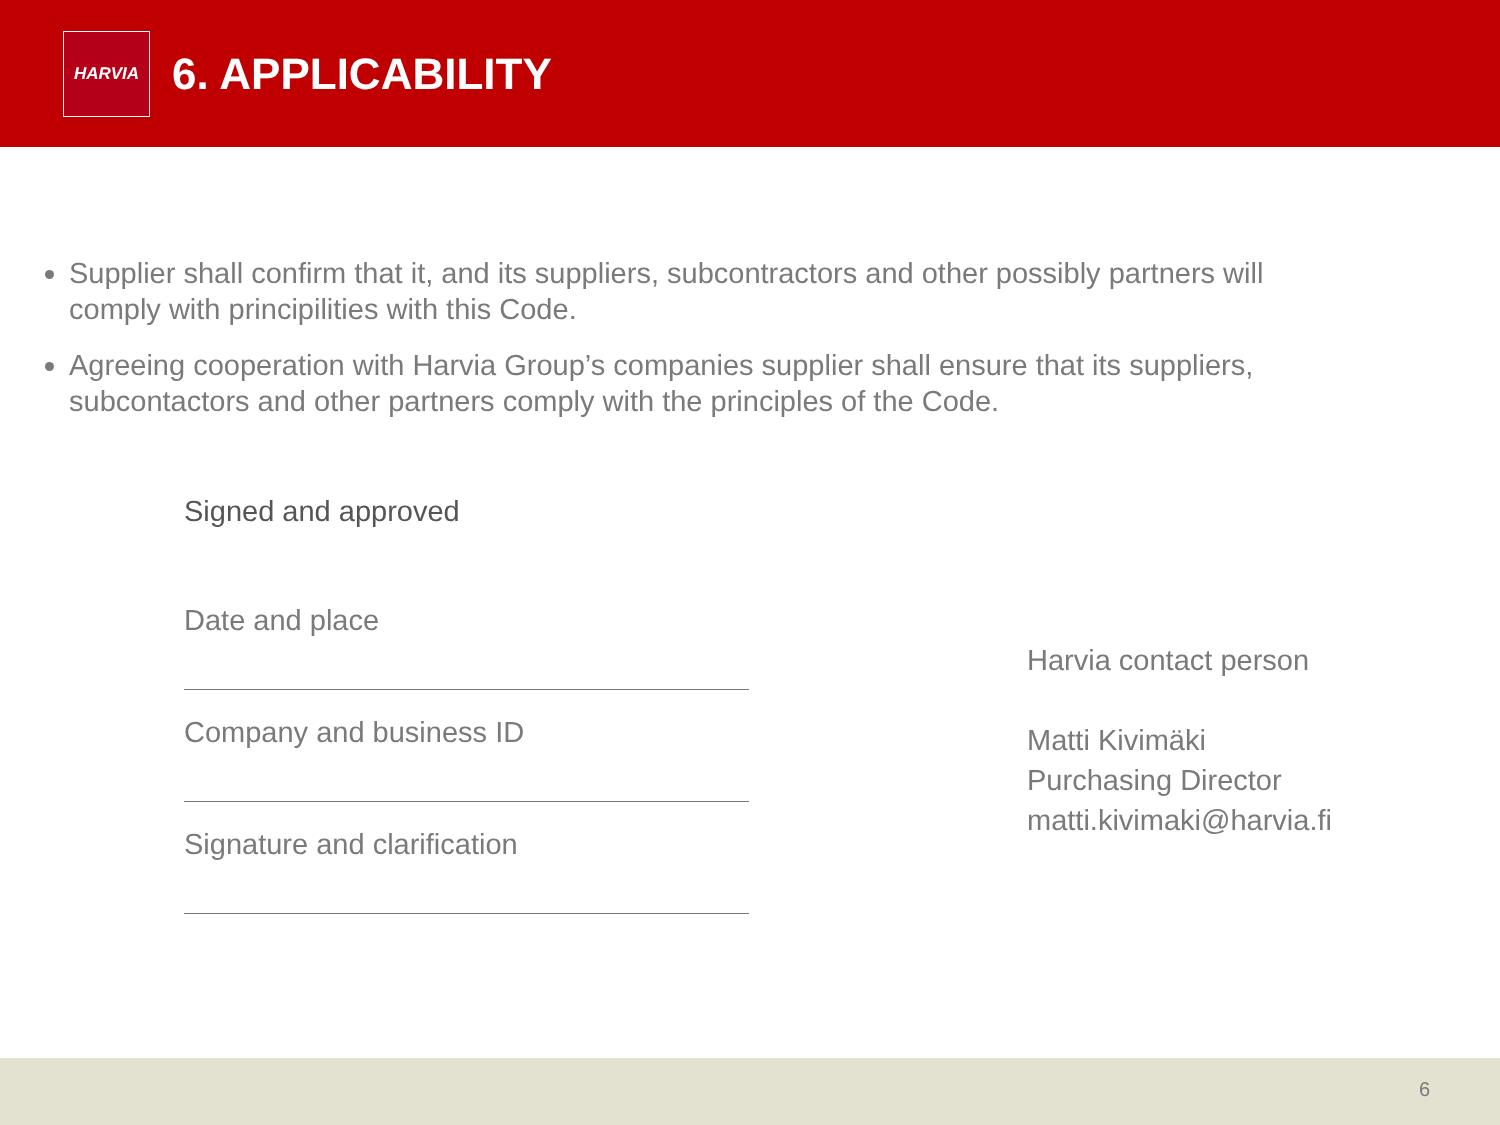HARVIA
6. APPLICABILITY
Supplier shall confirm that it, and its suppliers, subcontractors and other possibly partners will comply with principilities with this Code.
Agreeing cooperation with Harvia Group’s companies supplier shall ensure that its suppliers, subcontactors and other partners comply with the principles of the Code.
Signed and approved
Date and place
Company and business ID
Signature and clarification
Harvia contact person
Matti Kivimäki
Purchasing Director
matti.kivimaki@harvia.fi
6